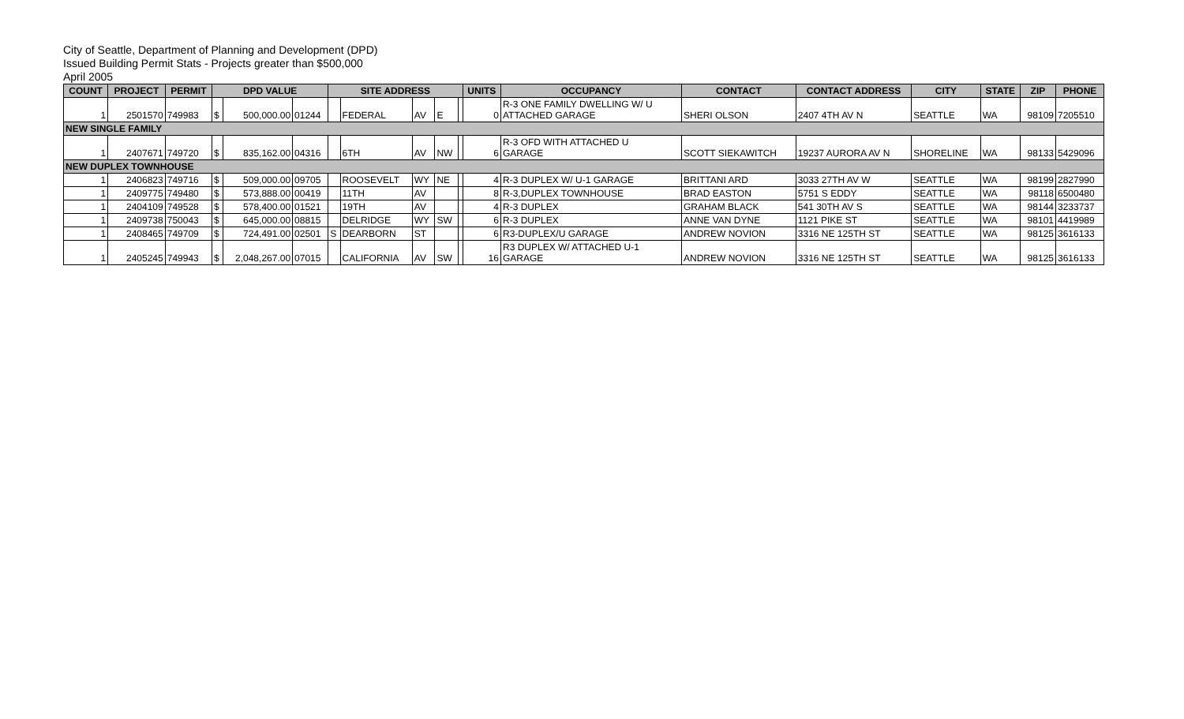City of Seattle, Department of Planning and Development (DPD)
Issued Building Permit Stats - Projects greater than $500,000
April 2005
| COUNT | PROJECT | PERMIT | DPD VALUE | | | SITE ADDRESS | | | | | UNITS | OCCUPANCY | CONTACT | CONTACT ADDRESS | CITY | STATE | ZIP | PHONE |
| --- | --- | --- | --- | --- | --- | --- | --- | --- | --- | --- | --- | --- | --- | --- | --- | --- | --- | --- |
| 1 | 2501570 | 749983 | $ | 500,000.00 | 01244 | | FEDERAL | AV | E | | 0 | R-3 ONE FAMILY DWELLING W/ U ATTACHED GARAGE | SHERI OLSON | 2407 4TH AV N | SEATTLE | WA | 98109 | 7205510 |
| NEW SINGLE FAMILY | | | | | | | | | | | | | | | | | | |
| 1 | 2407671 | 749720 | $ | 835,162.00 | 04316 | | 6TH | AV | NW | | 6 | R-3 OFD WITH ATTACHED U GARAGE | SCOTT SIEKAWITCH | 19237 AURORA AV N | SHORELINE | WA | 98133 | 5429096 |
| NEW DUPLEX TOWNHOUSE | | | | | | | | | | | | | | | | | | |
| 1 | 2406823 | 749716 | $ | 509,000.00 | 09705 | | ROOSEVELT | WY | NE | | 4 | R-3 DUPLEX W/ U-1 GARAGE | BRITTANI ARD | 3033 27TH AV W | SEATTLE | WA | 98199 | 2827990 |
| 1 | 2409775 | 749480 | $ | 573,888.00 | 00419 | | 11TH | AV | | | 8 | R-3,DUPLEX TOWNHOUSE | BRAD EASTON | 5751 S EDDY | SEATTLE | WA | 98118 | 6500480 |
| 1 | 2404109 | 749528 | $ | 578,400.00 | 01521 | | 19TH | AV | | | 4 | R-3 DUPLEX | GRAHAM BLACK | 541 30TH AV S | SEATTLE | WA | 98144 | 3233737 |
| 1 | 2409738 | 750043 | $ | 645,000.00 | 08815 | | DELRIDGE | WY | SW | | 6 | R-3 DUPLEX | ANNE VAN DYNE | 1121 PIKE ST | SEATTLE | WA | 98101 | 4419989 |
| 1 | 2408465 | 749709 | $ | 724,491.00 | 02501 | S | DEARBORN | ST | | | 6 | R3-DUPLEX/U GARAGE | ANDREW NOVION | 3316 NE 125TH ST | SEATTLE | WA | 98125 | 3616133 |
| 1 | 2405245 | 749943 | $ | 2,048,267.00 | 07015 | | CALIFORNIA | AV | SW | | 16 | R3 DUPLEX W/ ATTACHED U-1 GARAGE | ANDREW NOVION | 3316 NE 125TH ST | SEATTLE | WA | 98125 | 3616133 |